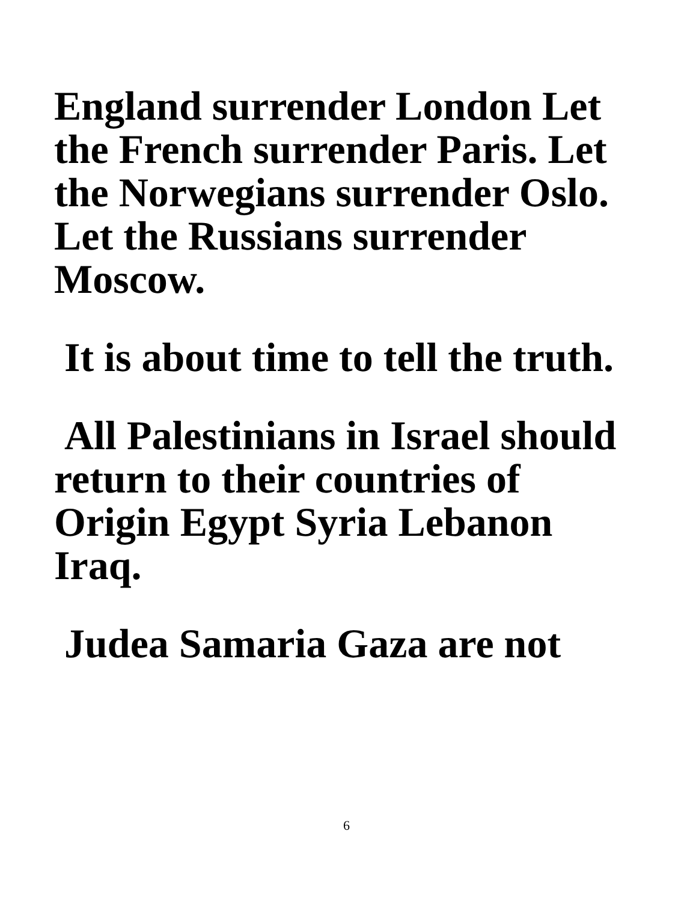England surrender London Let the French surrender Paris. Let the Norwegians surrender Oslo. Let the Russians surrender Moscow.
It is about time to tell the truth.
All Palestinians in Israel should return to their countries of Origin Egypt Syria Lebanon Iraq.
Judea Samaria Gaza are not
6